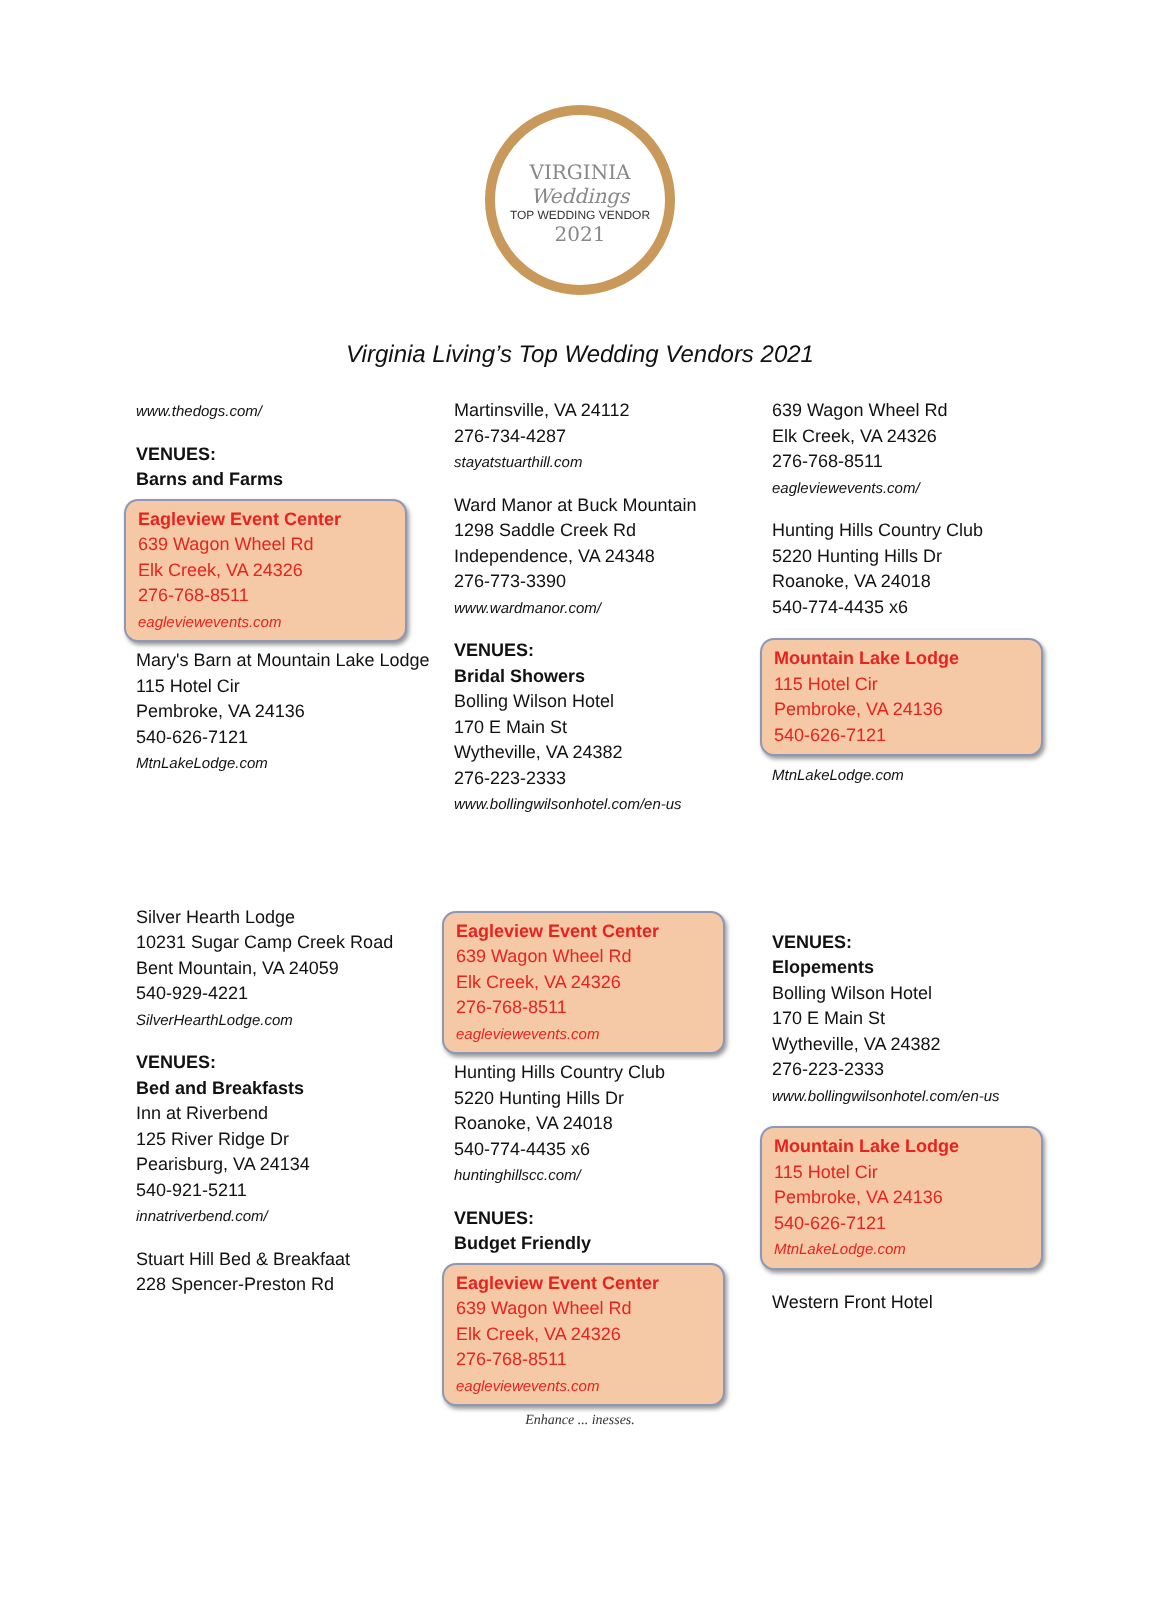VIRGINIA
Weddings
TOP WEDDING VENDOR
2021
Virginia Living’s Top Wedding Vendors 2021
www.thedogs.com/
VENUES:
Barns and Farms
Eagleview Event Center
639 Wagon Wheel Rd
Elk Creek, VA 24326
276-768-8511
eagleviewevents.com
Mary's Barn at Mountain Lake Lodge
115 Hotel Cir
Pembroke, VA 24136
540-626-7121
MtnLakeLodge.com
Martinsville, VA 24112
276-734-4287
stayatstuarthill.com
Ward Manor at Buck Mountain
1298 Saddle Creek Rd
Independence, VA 24348
276-773-3390
www.wardmanor.com/
VENUES:
Bridal Showers
Bolling Wilson Hotel
170 E Main St
Wytheville, VA 24382
276-223-2333
www.bollingwilsonhotel.com/en-us
639 Wagon Wheel Rd
Elk Creek, VA 24326
276-768-8511
eagleviewevents.com/
Hunting Hills Country Club
5220 Hunting Hills Dr
Roanoke, VA 24018
540-774-4435 x6
Mountain Lake Lodge
115 Hotel Cir
Pembroke, VA 24136
540-626-7121
MtnLakeLodge.com
Silver Hearth Lodge
10231 Sugar Camp Creek Road
Bent Mountain, VA 24059
540-929-4221
SilverHearthLodge.com
VENUES:
Bed and Breakfasts
Inn at Riverbend
125 River Ridge Dr
Pearisburg, VA 24134
540-921-5211
innatriverbend.com/
Stuart Hill Bed & Breakfaat
228 Spencer-Preston Rd
Eagleview Event Center
639 Wagon Wheel Rd
Elk Creek, VA 24326
276-768-8511
eagleviewevents.com
Hunting Hills Country Club
5220 Hunting Hills Dr
Roanoke, VA 24018
540-774-4435 x6
huntinghillscc.com/
VENUES:
Budget Friendly
Eagleview Event Center
639 Wagon Wheel Rd
Elk Creek, VA 24326
276-768-8511
eagleviewevents.com
VENUES:
Elopements
Bolling Wilson Hotel
170 E Main St
Wytheville, VA 24382
276-223-2333
www.bollingwilsonhotel.com/en-us
Mountain Lake Lodge
115 Hotel Cir
Pembroke, VA 24136
540-626-7121
MtnLakeLodge.com
Western Front Hotel
Enhance ... inesses.